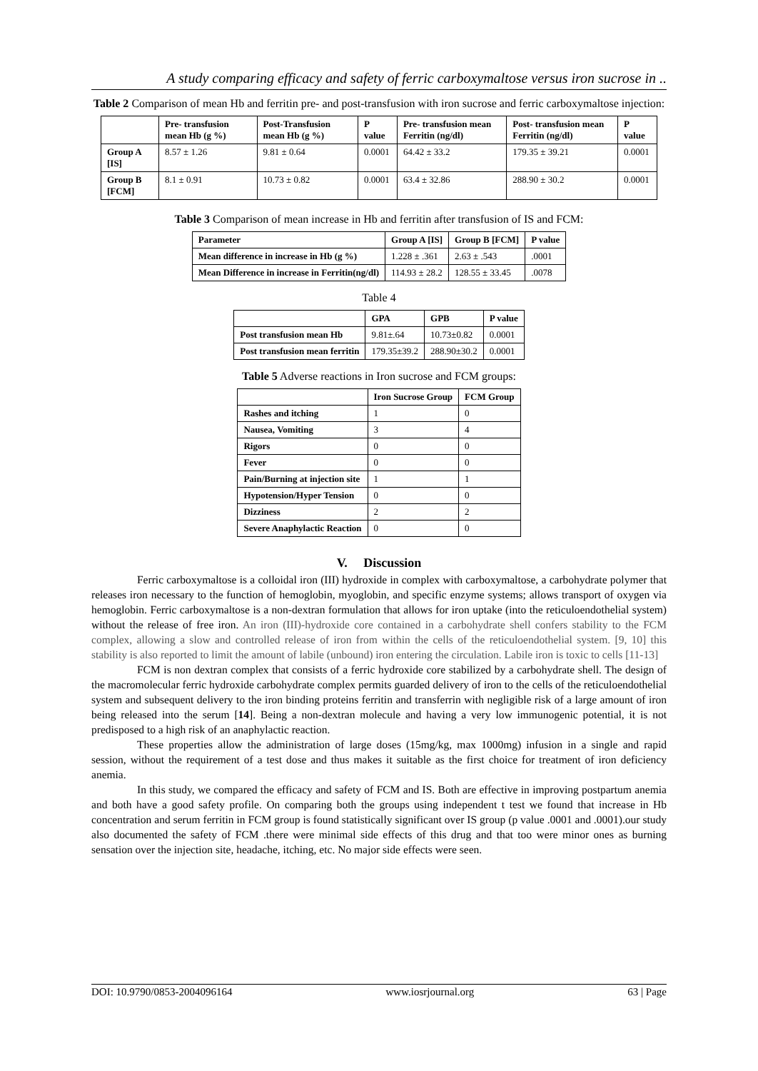A study comparing efficacy and safety of ferric carboxymaltose versus iron sucrose in ..
Table 2 Comparison of mean Hb and ferritin pre- and post-transfusion with iron sucrose and ferric carboxymaltose injection:
| | Pre- transfusion mean Hb (g %) | Post-Transfusion mean Hb (g %) | P value | Pre- transfusion mean Ferritin (ng/dl) | Post- transfusion mean Ferritin (ng/dl) | P value |
| --- | --- | --- | --- | --- | --- | --- |
| Group A [IS] | 8.57 ± 1.26 | 9.81 ± 0.64 | 0.0001 | 64.42 ± 33.2 | 179.35 ± 39.21 | 0.0001 |
| Group B [FCM] | 8.1 ± 0.91 | 10.73 ± 0.82 | 0.0001 | 63.4 ± 32.86 | 288.90 ± 30.2 | 0.0001 |
Table 3 Comparison of mean increase in Hb and ferritin after transfusion of IS and FCM:
| Parameter | Group A [IS] | Group B [FCM] | P value |
| --- | --- | --- | --- |
| Mean difference in increase in Hb (g %) | 1.228 ± .361 | 2.63 ± .543 | .0001 |
| Mean Difference in increase in Ferritin(ng/dl) | 114.93 ± 28.2 | 128.55 ± 33.45 | .0078 |
Table 4
| | GPA | GPB | P value |
| --- | --- | --- | --- |
| Post transfusion mean Hb | 9.81±.64 | 10.73±0.82 | 0.0001 |
| Post transfusion mean ferritin | 179.35±39.2 | 288.90±30.2 | 0.0001 |
Table 5 Adverse reactions in Iron sucrose and FCM groups:
| | Iron Sucrose Group | FCM Group |
| --- | --- | --- |
| Rashes and itching | 1 | 0 |
| Nausea, Vomiting | 3 | 4 |
| Rigors | 0 | 0 |
| Fever | 0 | 0 |
| Pain/Burning at injection site | 1 | 1 |
| Hypotension/Hyper Tension | 0 | 0 |
| Dizziness | 2 | 2 |
| Severe Anaphylactic Reaction | 0 | 0 |
V. Discussion
Ferric carboxymaltose is a colloidal iron (III) hydroxide in complex with carboxymaltose, a carbohydrate polymer that releases iron necessary to the function of hemoglobin, myoglobin, and specific enzyme systems; allows transport of oxygen via hemoglobin. Ferric carboxymaltose is a non-dextran formulation that allows for iron uptake (into the reticuloendothelial system) without the release of free iron. An iron (III)-hydroxide core contained in a carbohydrate shell confers stability to the FCM complex, allowing a slow and controlled release of iron from within the cells of the reticuloendothelial system. [9, 10] this stability is also reported to limit the amount of labile (unbound) iron entering the circulation. Labile iron is toxic to cells [11-13]
FCM is non dextran complex that consists of a ferric hydroxide core stabilized by a carbohydrate shell. The design of the macromolecular ferric hydroxide carbohydrate complex permits guarded delivery of iron to the cells of the reticuloendothelial system and subsequent delivery to the iron binding proteins ferritin and transferrin with negligible risk of a large amount of iron being released into the serum [14]. Being a non-dextran molecule and having a very low immunogenic potential, it is not predisposed to a high risk of an anaphylactic reaction.
These properties allow the administration of large doses (15mg/kg, max 1000mg) infusion in a single and rapid session, without the requirement of a test dose and thus makes it suitable as the first choice for treatment of iron deficiency anemia.
In this study, we compared the efficacy and safety of FCM and IS. Both are effective in improving postpartum anemia and both have a good safety profile. On comparing both the groups using independent t test we found that increase in Hb concentration and serum ferritin in FCM group is found statistically significant over IS group (p value .0001 and .0001).our study also documented the safety of FCM .there were minimal side effects of this drug and that too were minor ones as burning sensation over the injection site, headache, itching, etc. No major side effects were seen.
DOI: 10.9790/0853-2004096164 www.iosrjournal.org 63 | Page